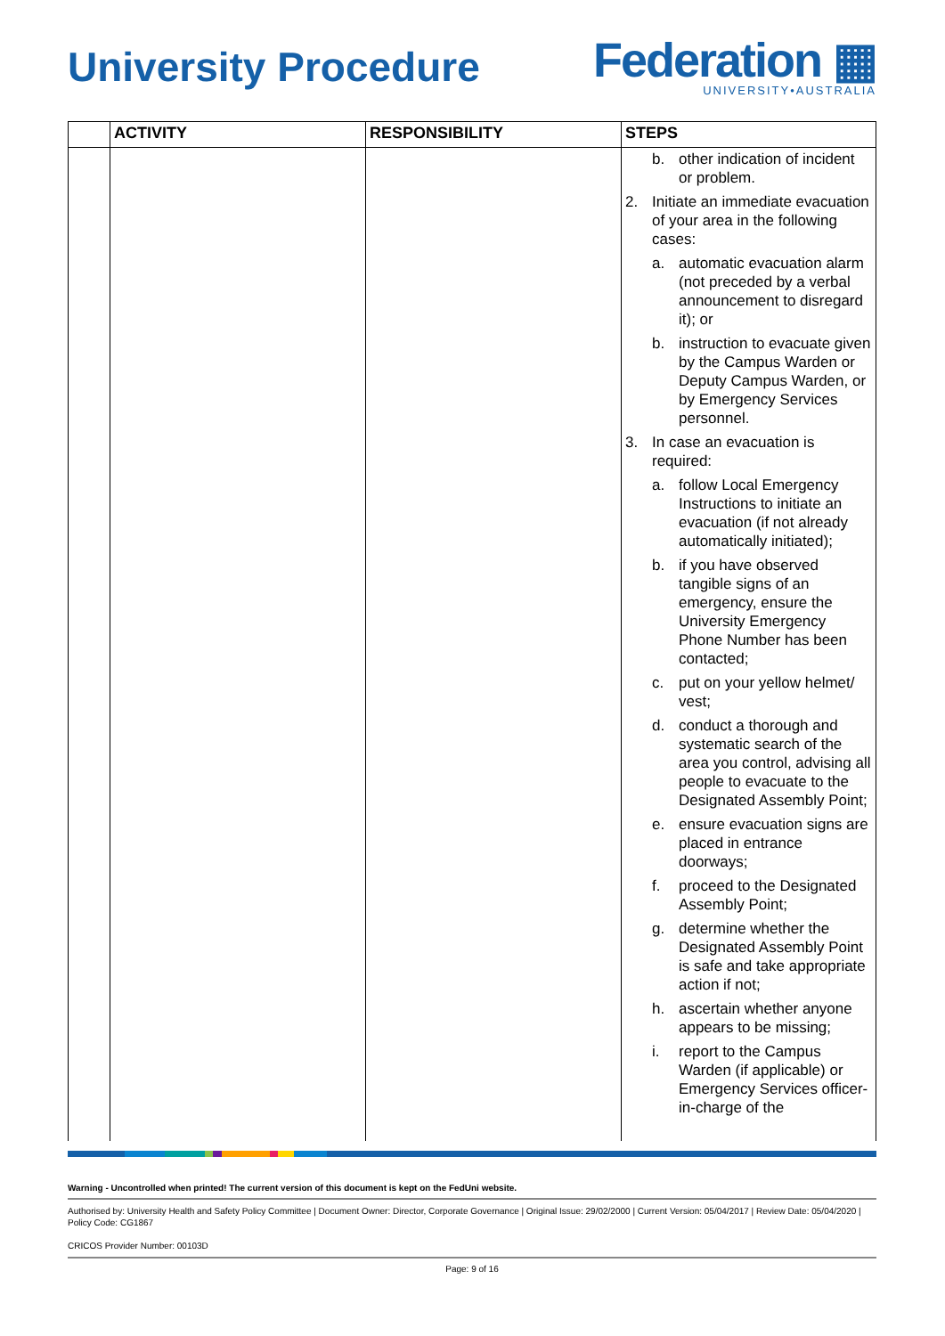University Procedure
Federation ▦
UNIVERSITY•AUSTRALIA
| | ACTIVITY | RESPONSIBILITY | STEPS |
| --- | --- | --- | --- |
| | | | b. other indication of incident or problem. 2. Initiate an immediate evacuation of your area in the following cases: a. automatic evacuation alarm (not preceded by a verbal announcement to disregard it); or b. instruction to evacuate given by the Campus Warden or Deputy Campus Warden, or by Emergency Services personnel. 3. In case an evacuation is required: a. follow Local Emergency Instructions to initiate an evacuation (if not already automatically initiated); b. if you have observed tangible signs of an emergency, ensure the University Emergency Phone Number has been contacted; c. put on your yellow helmet/ vest; d. conduct a thorough and systematic search of the area you control, advising all people to evacuate to the Designated Assembly Point; e. ensure evacuation signs are placed in entrance doorways; f. proceed to the Designated Assembly Point; g. determine whether the Designated Assembly Point is safe and take appropriate action if not; h. ascertain whether anyone appears to be missing; i. report to the Campus Warden (if applicable) or Emergency Services officer-in-charge of the |
Warning - Uncontrolled when printed! The current version of this document is kept on the FedUni website.
Authorised by: University Health and Safety Policy Committee | Document Owner: Director, Corporate Governance | Original Issue: 29/02/2000 | Current Version: 05/04/2017 | Review Date: 05/04/2020 | Policy Code: CG1867
CRICOS Provider Number: 00103D
Page: 9 of 16